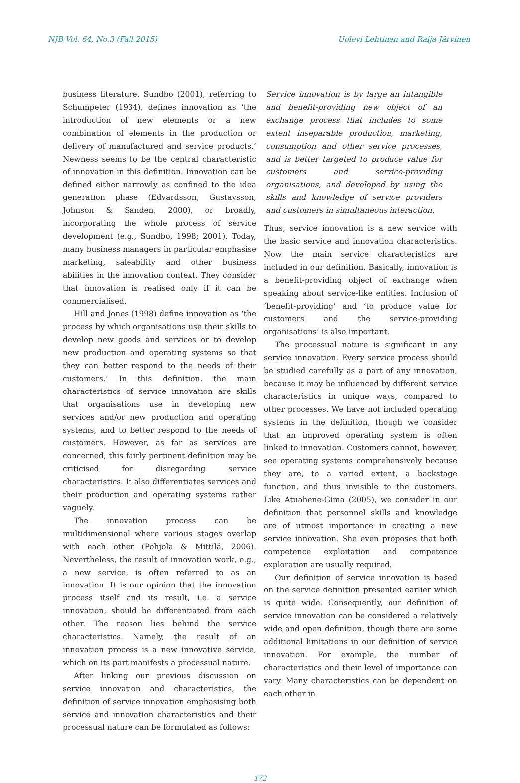NJB Vol. 64, No.3 (Fall 2015) Uolevi Lehtinen and Raija Järvinen
business literature. Sundbo (2001), referring to Schumpeter (1934), defines innovation as ‘the introduction of new elements or a new combination of elements in the production or delivery of manufactured and service products.’ Newness seems to be the central characteristic of innovation in this definition. Innovation can be defined either narrowly as confined to the idea generation phase (Edvardsson, Gustavsson, Johnson & Sanden, 2000), or broadly, incorporating the whole process of service development (e.g., Sundbo, 1998; 2001). Today, many business managers in particular emphasise marketing, saleability and other business abilities in the innovation context. They consider that innovation is realised only if it can be commercialised.
Hill and Jones (1998) define innovation as ‘the process by which organisations use their skills to develop new goods and services or to develop new production and operating systems so that they can better respond to the needs of their customers.’ In this definition, the main characteristics of service innovation are skills that organisations use in developing new services and/or new production and operating systems, and to better respond to the needs of customers. However, as far as services are concerned, this fairly pertinent definition may be criticised for disregarding service characteristics. It also differentiates services and their production and operating systems rather vaguely.
The innovation process can be multidimensional where various stages overlap with each other (Pohjola & Mittilä, 2006). Nevertheless, the result of innovation work, e.g., a new service, is often referred to as an innovation. It is our opinion that the innovation process itself and its result, i.e. a service innovation, should be differentiated from each other. The reason lies behind the service characteristics. Namely, the result of an innovation process is a new innovative service, which on its part manifests a processual nature.
After linking our previous discussion on service innovation and characteristics, the definition of service innovation emphasising both service and innovation characteristics and their processual nature can be formulated as follows:
Service innovation is by large an intangible and benefit-providing new object of an exchange process that includes to some extent inseparable production, marketing, consumption and other service processes, and is better targeted to produce value for customers and service-providing organisations, and developed by using the skills and knowledge of service providers and customers in simultaneous interaction.
Thus, service innovation is a new service with the basic service and innovation characteristics. Now the main service characteristics are included in our definition. Basically, innovation is a benefit-providing object of exchange when speaking about service-like entities. Inclusion of ‘benefit-providing’ and ‘to produce value for customers and the service-providing organisations’ is also important.
The processual nature is significant in any service innovation. Every service process should be studied carefully as a part of any innovation, because it may be influenced by different service characteristics in unique ways, compared to other processes. We have not included operating systems in the definition, though we consider that an improved operating system is often linked to innovation. Customers cannot, however, see operating systems comprehensively because they are, to a varied extent, a backstage function, and thus invisible to the customers. Like Atuahene-Gima (2005), we consider in our definition that personnel skills and knowledge are of utmost importance in creating a new service innovation. She even proposes that both competence exploitation and competence exploration are usually required.
Our definition of service innovation is based on the service definition presented earlier which is quite wide. Consequently, our definition of service innovation can be considered a relatively wide and open definition, though there are some additional limitations in our definition of service innovation. For example, the number of characteristics and their level of importance can vary. Many characteristics can be dependent on each other in
172